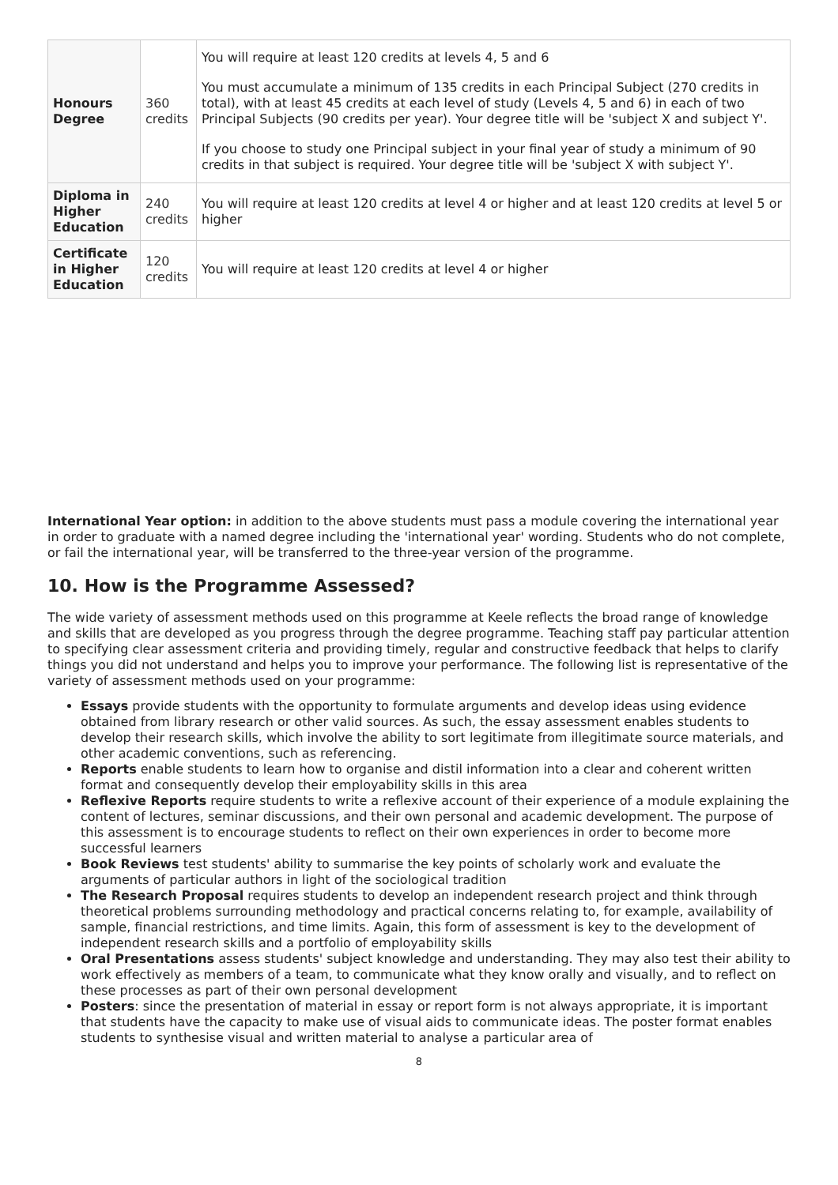| Honours Degree | 360 credits | You will require at least 120 credits at levels 4, 5 and 6 You must accumulate a minimum of 135 credits in each Principal Subject (270 credits in total), with at least 45 credits at each level of study (Levels 4, 5 and 6) in each of two Principal Subjects (90 credits per year). Your degree title will be 'subject X and subject Y'. If you choose to study one Principal subject in your final year of study a minimum of 90 credits in that subject is required. Your degree title will be 'subject X with subject Y'. |
| Diploma in Higher Education | 240 credits | You will require at least 120 credits at level 4 or higher and at least 120 credits at level 5 or higher |
| Certificate in Higher Education | 120 credits | You will require at least 120 credits at level 4 or higher |
International Year option: in addition to the above students must pass a module covering the international year in order to graduate with a named degree including the 'international year' wording. Students who do not complete, or fail the international year, will be transferred to the three-year version of the programme.
10. How is the Programme Assessed?
The wide variety of assessment methods used on this programme at Keele reflects the broad range of knowledge and skills that are developed as you progress through the degree programme. Teaching staff pay particular attention to specifying clear assessment criteria and providing timely, regular and constructive feedback that helps to clarify things you did not understand and helps you to improve your performance. The following list is representative of the variety of assessment methods used on your programme:
Essays provide students with the opportunity to formulate arguments and develop ideas using evidence obtained from library research or other valid sources. As such, the essay assessment enables students to develop their research skills, which involve the ability to sort legitimate from illegitimate source materials, and other academic conventions, such as referencing.
Reports enable students to learn how to organise and distil information into a clear and coherent written format and consequently develop their employability skills in this area
Reflexive Reports require students to write a reflexive account of their experience of a module explaining the content of lectures, seminar discussions, and their own personal and academic development. The purpose of this assessment is to encourage students to reflect on their own experiences in order to become more successful learners
Book Reviews test students' ability to summarise the key points of scholarly work and evaluate the arguments of particular authors in light of the sociological tradition
The Research Proposal requires students to develop an independent research project and think through theoretical problems surrounding methodology and practical concerns relating to, for example, availability of sample, financial restrictions, and time limits. Again, this form of assessment is key to the development of independent research skills and a portfolio of employability skills
Oral Presentations assess students' subject knowledge and understanding. They may also test their ability to work effectively as members of a team, to communicate what they know orally and visually, and to reflect on these processes as part of their own personal development
Posters: since the presentation of material in essay or report form is not always appropriate, it is important that students have the capacity to make use of visual aids to communicate ideas. The poster format enables students to synthesise visual and written material to analyse a particular area of
8